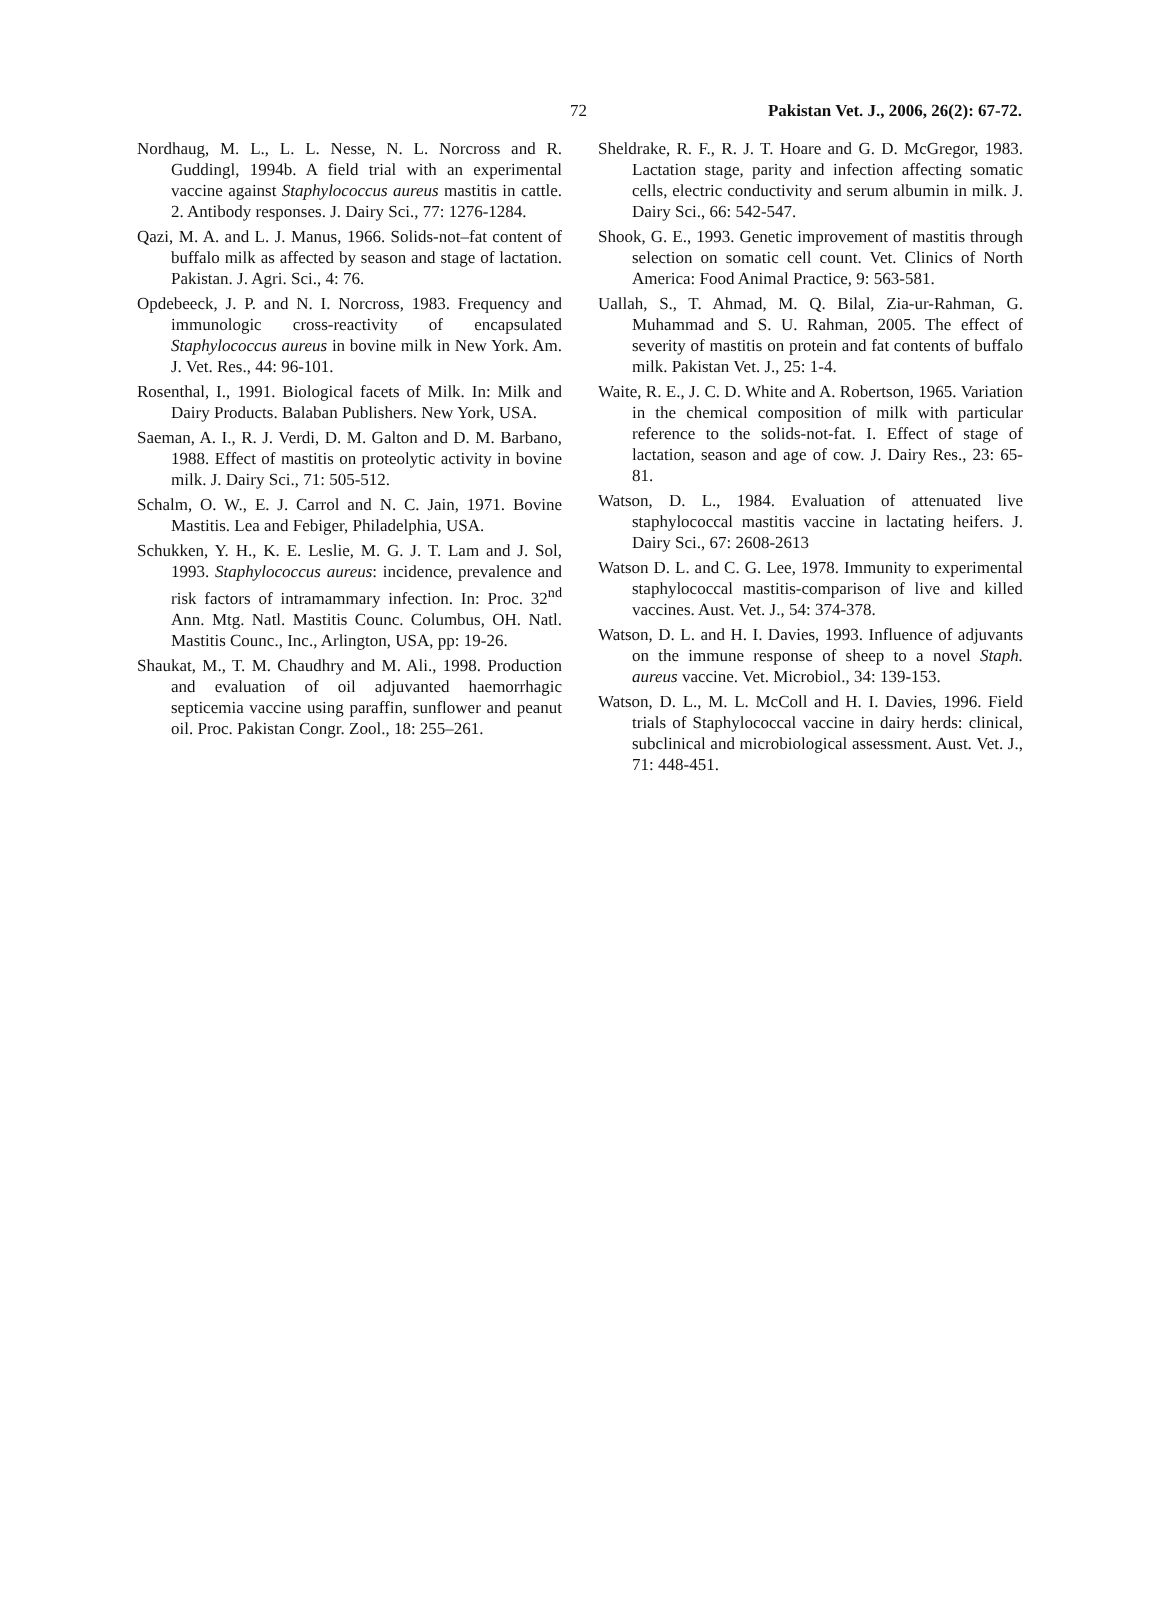72 Pakistan Vet. J., 2006, 26(2): 67-72.
Nordhaug, M. L., L. L. Nesse, N. L. Norcross and R. Guddingl, 1994b. A field trial with an experimental vaccine against Staphylococcus aureus mastitis in cattle. 2. Antibody responses. J. Dairy Sci., 77: 1276-1284.
Qazi, M. A. and L. J. Manus, 1966. Solids-not–fat content of buffalo milk as affected by season and stage of lactation. Pakistan. J. Agri. Sci., 4: 76.
Opdebeeck, J. P. and N. I. Norcross, 1983. Frequency and immunologic cross-reactivity of encapsulated Staphylococcus aureus in bovine milk in New York. Am. J. Vet. Res., 44: 96-101.
Rosenthal, I., 1991. Biological facets of Milk. In: Milk and Dairy Products. Balaban Publishers. New York, USA.
Saeman, A. I., R. J. Verdi, D. M. Galton and D. M. Barbano, 1988. Effect of mastitis on proteolytic activity in bovine milk. J. Dairy Sci., 71: 505-512.
Schalm, O. W., E. J. Carrol and N. C. Jain, 1971. Bovine Mastitis. Lea and Febiger, Philadelphia, USA.
Schukken, Y. H., K. E. Leslie, M. G. J. T. Lam and J. Sol, 1993. Staphylococcus aureus: incidence, prevalence and risk factors of intramammary infection. In: Proc. 32<sup>nd</sup> Ann. Mtg. Natl. Mastitis Counc. Columbus, OH. Natl. Mastitis Counc., Inc., Arlington, USA, pp: 19-26.
Shaukat, M., T. M. Chaudhry and M. Ali., 1998. Production and evaluation of oil adjuvanted haemorrhagic septicemia vaccine using paraffin, sunflower and peanut oil. Proc. Pakistan Congr. Zool., 18: 255–261.
Sheldrake, R. F., R. J. T. Hoare and G. D. McGregor, 1983. Lactation stage, parity and infection affecting somatic cells, electric conductivity and serum albumin in milk. J. Dairy Sci., 66: 542-547.
Shook, G. E., 1993. Genetic improvement of mastitis through selection on somatic cell count. Vet. Clinics of North America: Food Animal Practice, 9: 563-581.
Uallah, S., T. Ahmad, M. Q. Bilal, Zia-ur-Rahman, G. Muhammad and S. U. Rahman, 2005. The effect of severity of mastitis on protein and fat contents of buffalo milk. Pakistan Vet. J., 25: 1-4.
Waite, R. E., J. C. D. White and A. Robertson, 1965. Variation in the chemical composition of milk with particular reference to the solids-not-fat. I. Effect of stage of lactation, season and age of cow. J. Dairy Res., 23: 65-81.
Watson, D. L., 1984. Evaluation of attenuated live staphylococcal mastitis vaccine in lactating heifers. J. Dairy Sci., 67: 2608-2613
Watson D. L. and C. G. Lee, 1978. Immunity to experimental staphylococcal mastitis-comparison of live and killed vaccines. Aust. Vet. J., 54: 374-378.
Watson, D. L. and H. I. Davies, 1993. Influence of adjuvants on the immune response of sheep to a novel Staph. aureus vaccine. Vet. Microbiol., 34: 139-153.
Watson, D. L., M. L. McColl and H. I. Davies, 1996. Field trials of Staphylococcal vaccine in dairy herds: clinical, subclinical and microbiological assessment. Aust. Vet. J., 71: 448-451.